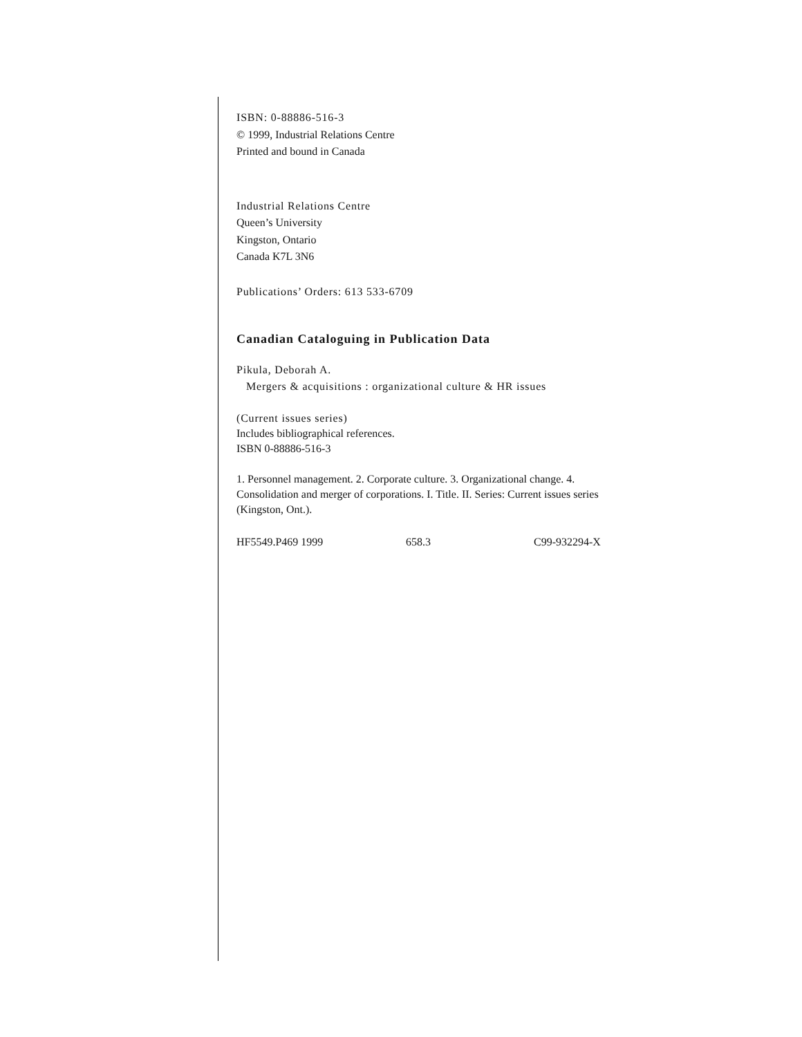ISBN: 0-88886-516-3
© 1999, Industrial Relations Centre
Printed and bound in Canada
Industrial Relations Centre
Queen’s University
Kingston, Ontario
Canada K7L 3N6
Publications’ Orders: 613 533-6709
Canadian Cataloguing in Publication Data
Pikula, Deborah A.
Mergers & acquisitions : organizational culture & HR issues
(Current issues series)
Includes bibliographical references.
ISBN 0-88886-516-3
1. Personnel management. 2. Corporate culture. 3. Organizational change. 4. Consolidation and merger of corporations. I. Title. II. Series: Current issues series (Kingston, Ont.).
HF5549.P469 1999 658.3 C99-932294-X